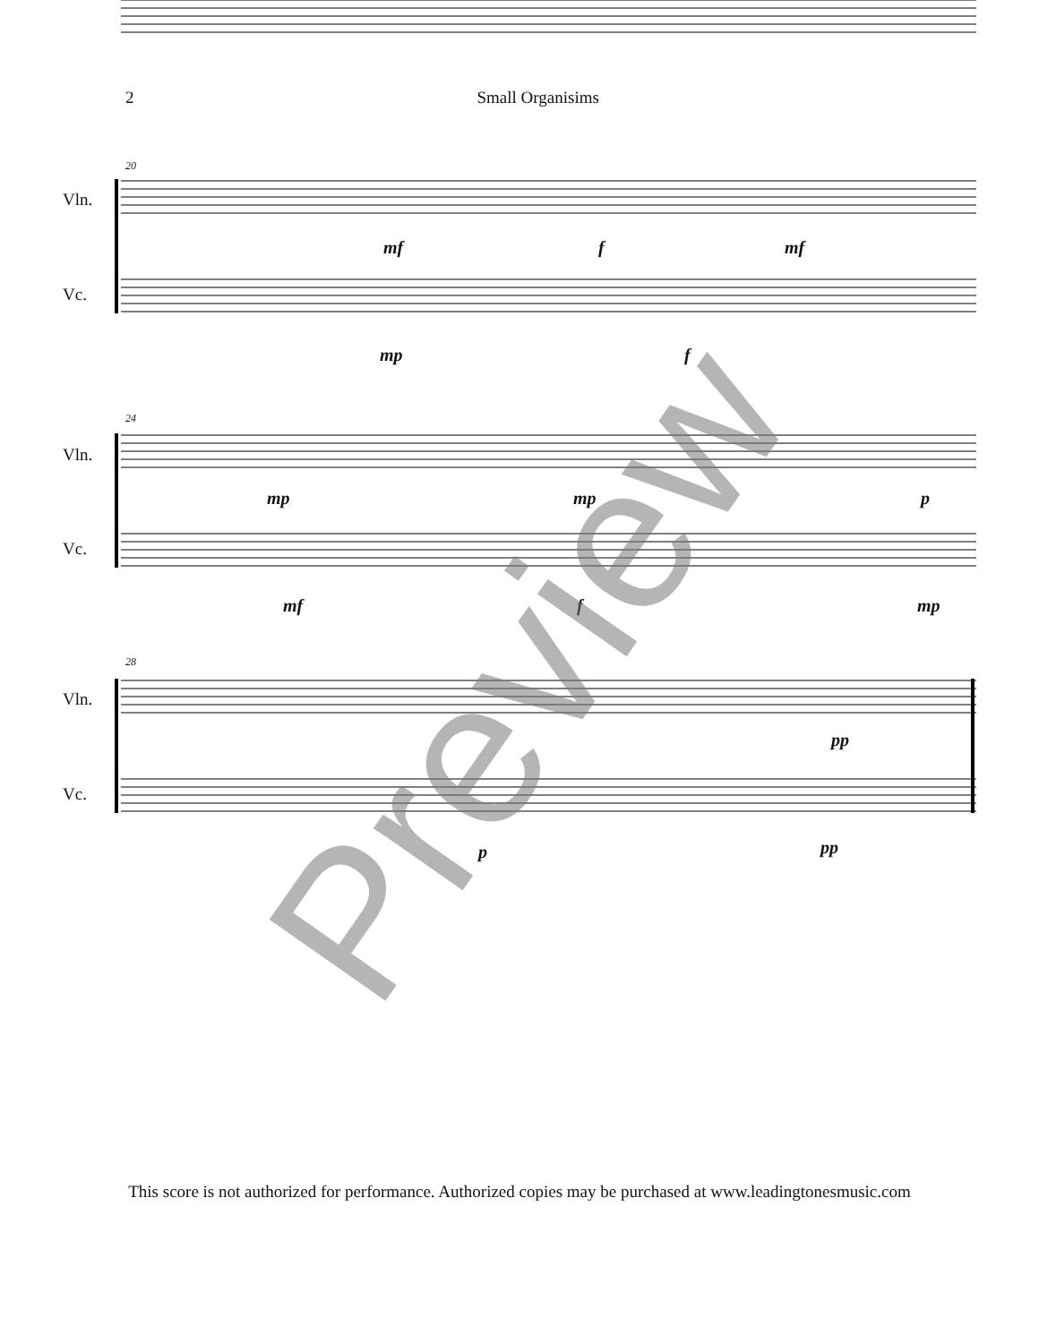2 Small Organisims
Vln.
Vc.
Vln.
Vc.
Vln.
Vc.
20
24
28
mf f mf
mp f
mp mp p
mf f mp
pp
p pp
Preview
This score is not authorized for performance. Authorized copies may be purchased at www.leadingtonesmusic.com